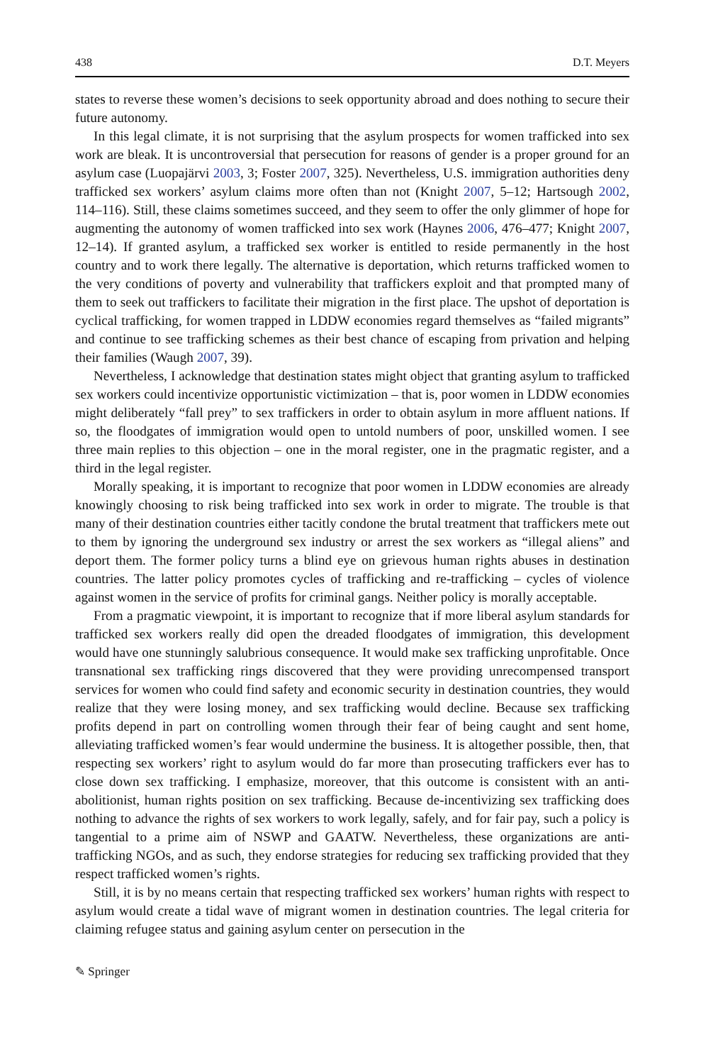438 D.T. Meyers
states to reverse these women’s decisions to seek opportunity abroad and does nothing to secure their future autonomy.
In this legal climate, it is not surprising that the asylum prospects for women trafficked into sex work are bleak. It is uncontroversial that persecution for reasons of gender is a proper ground for an asylum case (Luopajärvi 2003, 3; Foster 2007, 325). Nevertheless, U.S. immigration authorities deny trafficked sex workers’ asylum claims more often than not (Knight 2007, 5–12; Hartsough 2002, 114–116). Still, these claims sometimes succeed, and they seem to offer the only glimmer of hope for augmenting the autonomy of women trafficked into sex work (Haynes 2006, 476–477; Knight 2007, 12–14). If granted asylum, a trafficked sex worker is entitled to reside permanently in the host country and to work there legally. The alternative is deportation, which returns trafficked women to the very conditions of poverty and vulnerability that traffickers exploit and that prompted many of them to seek out traffickers to facilitate their migration in the first place. The upshot of deportation is cyclical trafficking, for women trapped in LDDW economies regard themselves as “failed migrants” and continue to see trafficking schemes as their best chance of escaping from privation and helping their families (Waugh 2007, 39).
Nevertheless, I acknowledge that destination states might object that granting asylum to trafficked sex workers could incentivize opportunistic victimization – that is, poor women in LDDW economies might deliberately “fall prey” to sex traffickers in order to obtain asylum in more affluent nations. If so, the floodgates of immigration would open to untold numbers of poor, unskilled women. I see three main replies to this objection – one in the moral register, one in the pragmatic register, and a third in the legal register.
Morally speaking, it is important to recognize that poor women in LDDW economies are already knowingly choosing to risk being trafficked into sex work in order to migrate. The trouble is that many of their destination countries either tacitly condone the brutal treatment that traffickers mete out to them by ignoring the underground sex industry or arrest the sex workers as “illegal aliens” and deport them. The former policy turns a blind eye on grievous human rights abuses in destination countries. The latter policy promotes cycles of trafficking and re-trafficking – cycles of violence against women in the service of profits for criminal gangs. Neither policy is morally acceptable.
From a pragmatic viewpoint, it is important to recognize that if more liberal asylum standards for trafficked sex workers really did open the dreaded floodgates of immigration, this development would have one stunningly salubrious consequence. It would make sex trafficking unprofitable. Once transnational sex trafficking rings discovered that they were providing unrecompensed transport services for women who could find safety and economic security in destination countries, they would realize that they were losing money, and sex trafficking would decline. Because sex trafficking profits depend in part on controlling women through their fear of being caught and sent home, alleviating trafficked women’s fear would undermine the business. It is altogether possible, then, that respecting sex workers’ right to asylum would do far more than prosecuting traffickers ever has to close down sex trafficking. I emphasize, moreover, that this outcome is consistent with an anti-abolitionist, human rights position on sex trafficking. Because de-incentivizing sex trafficking does nothing to advance the rights of sex workers to work legally, safely, and for fair pay, such a policy is tangential to a prime aim of NSWP and GAATW. Nevertheless, these organizations are anti-trafficking NGOs, and as such, they endorse strategies for reducing sex trafficking provided that they respect trafficked women’s rights.
Still, it is by no means certain that respecting trafficked sex workers’ human rights with respect to asylum would create a tidal wave of migrant women in destination countries. The legal criteria for claiming refugee status and gaining asylum center on persecution in the
✎ Springer